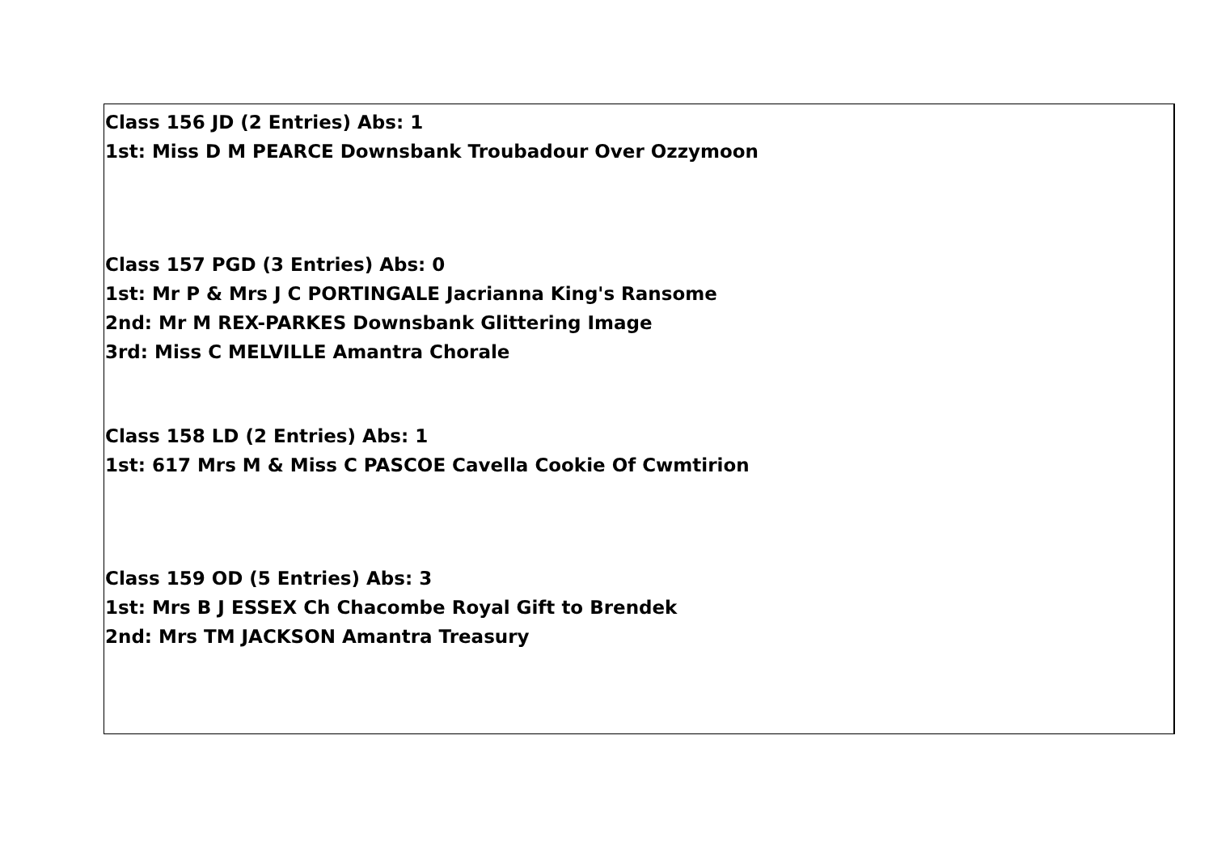Class 156 JD (2 Entries) Abs: 1
1st: Miss D M PEARCE Downsbank Troubadour Over Ozzymoon
Class 157 PGD (3 Entries) Abs: 0
1st: Mr P & Mrs J C PORTINGALE Jacrianna King's Ransome
2nd: Mr M REX-PARKES Downsbank Glittering Image
3rd: Miss C MELVILLE Amantra Chorale
Class 158 LD (2 Entries) Abs: 1
1st: 617 Mrs M & Miss C PASCOE Cavella Cookie Of Cwmtirion
Class 159 OD (5 Entries) Abs: 3
1st: Mrs B J ESSEX Ch Chacombe Royal Gift to Brendek
2nd: Mrs TM JACKSON Amantra Treasury